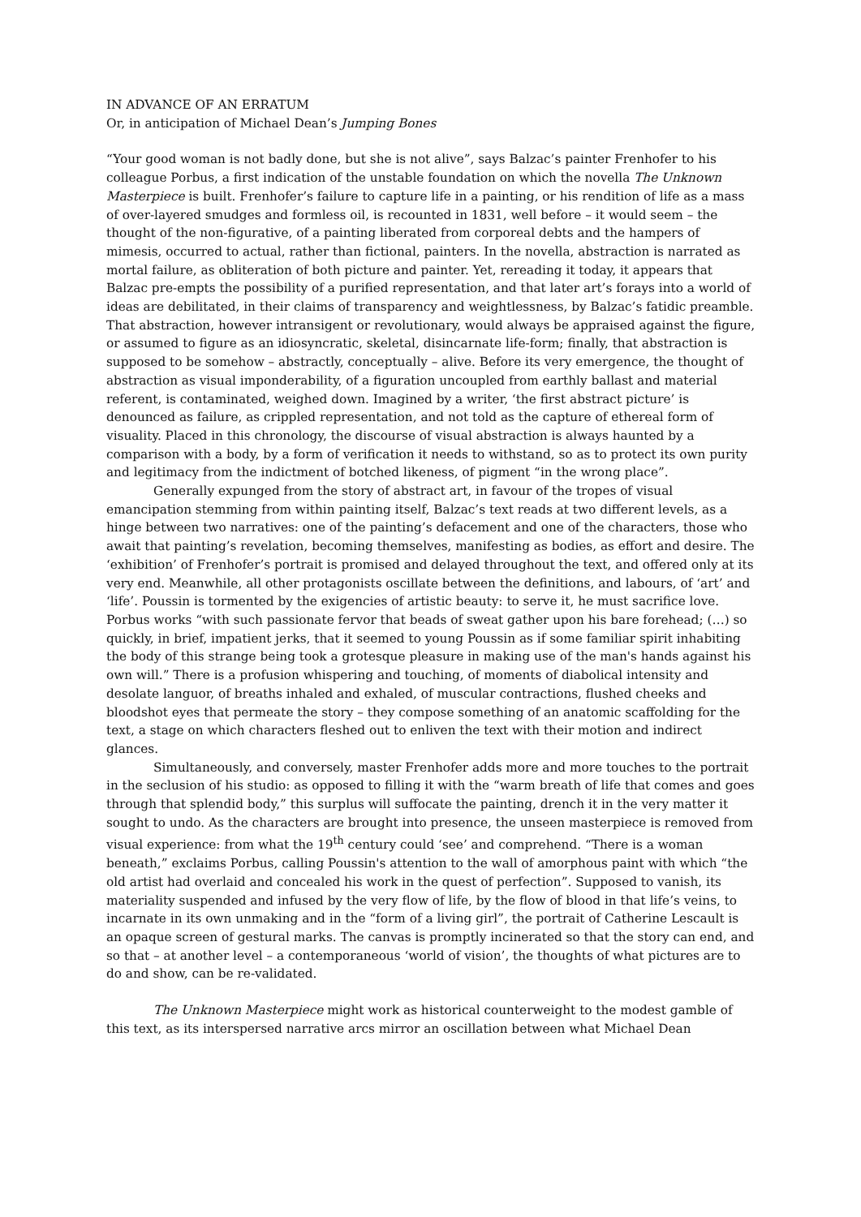IN ADVANCE OF AN ERRATUM
Or, in anticipation of Michael Dean’s Jumping Bones
“Your good woman is not badly done, but she is not alive”, says Balzac’s painter Frenhofer to his colleague Porbus, a first indication of the unstable foundation on which the novella The Unknown Masterpiece is built. Frenhofer’s failure to capture life in a painting, or his rendition of life as a mass of over-layered smudges and formless oil, is recounted in 1831, well before – it would seem – the thought of the non-figurative, of a painting liberated from corporeal debts and the hampers of mimesis, occurred to actual, rather than fictional, painters. In the novella, abstraction is narrated as mortal failure, as obliteration of both picture and painter. Yet, rereading it today, it appears that Balzac pre-empts the possibility of a purified representation, and that later art’s forays into a world of ideas are debilitated, in their claims of transparency and weightlessness, by Balzac’s fatidic preamble. That abstraction, however intransigent or revolutionary, would always be appraised against the figure, or assumed to figure as an idiosyncratic, skeletal, disincarnate life-form; finally, that abstraction is supposed to be somehow – abstractly, conceptually – alive. Before its very emergence, the thought of abstraction as visual imponderability, of a figuration uncoupled from earthly ballast and material referent, is contaminated, weighed down. Imagined by a writer, ‘the first abstract picture’ is denounced as failure, as crippled representation, and not told as the capture of ethereal form of visuality. Placed in this chronology, the discourse of visual abstraction is always haunted by a comparison with a body, by a form of verification it needs to withstand, so as to protect its own purity and legitimacy from the indictment of botched likeness, of pigment “in the wrong place”.
Generally expunged from the story of abstract art, in favour of the tropes of visual emancipation stemming from within painting itself, Balzac’s text reads at two different levels, as a hinge between two narratives: one of the painting’s defacement and one of the characters, those who await that painting’s revelation, becoming themselves, manifesting as bodies, as effort and desire. The ‘exhibition’ of Frenhofer’s portrait is promised and delayed throughout the text, and offered only at its very end. Meanwhile, all other protagonists oscillate between the definitions, and labours, of ‘art’ and ‘life’. Poussin is tormented by the exigencies of artistic beauty: to serve it, he must sacrifice love. Porbus works “with such passionate fervor that beads of sweat gather upon his bare forehead; (…) so quickly, in brief, impatient jerks, that it seemed to young Poussin as if some familiar spirit inhabiting the body of this strange being took a grotesque pleasure in making use of the man's hands against his own will.” There is a profusion whispering and touching, of moments of diabolical intensity and desolate languor, of breaths inhaled and exhaled, of muscular contractions, flushed cheeks and bloodshot eyes that permeate the story – they compose something of an anatomic scaffolding for the text, a stage on which characters fleshed out to enliven the text with their motion and indirect glances.
Simultaneously, and conversely, master Frenhofer adds more and more touches to the portrait in the seclusion of his studio: as opposed to filling it with the “warm breath of life that comes and goes through that splendid body,” this surplus will suffocate the painting, drench it in the very matter it sought to undo. As the characters are brought into presence, the unseen masterpiece is removed from visual experience: from what the 19<sup>th</sup> century could ‘see’ and comprehend. “There is a woman beneath,” exclaims Porbus, calling Poussin's attention to the wall of amorphous paint with which “the old artist had overlaid and concealed his work in the quest of perfection”. Supposed to vanish, its materiality suspended and infused by the very flow of life, by the flow of blood in that life’s veins, to incarnate in its own unmaking and in the “form of a living girl”, the portrait of Catherine Lescault is an opaque screen of gestural marks. The canvas is promptly incinerated so that the story can end, and so that – at another level – a contemporaneous ‘world of vision’, the thoughts of what pictures are to do and show, can be re-validated.
The Unknown Masterpiece might work as historical counterweight to the modest gamble of this text, as its interspersed narrative arcs mirror an oscillation between what Michael Dean